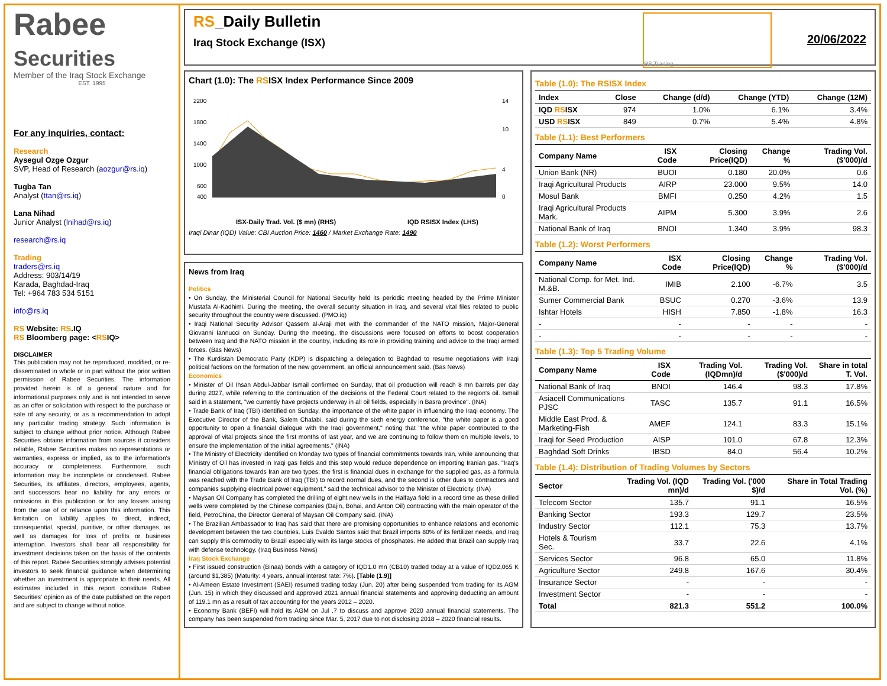Rabee
Securities
Member of the Iraq Stock Exchange
EST. 1995
For any inquiries, contact:
Research
Aysegul Ozge Ozgur
SVP, Head of Research (aozgur@rs.iq)
Tugba Tan
Analyst (ttan@rs.iq)
Lana Nihad
Junior Analyst (lnihad@rs.iq)
research@rs.iq
Trading
traders@rs.iq
Address: 903/14/19
Karada, Baghdad-Iraq
Tel: +964 783 534 5151
info@rs.iq
RS Website: RS.IQ
RS Bloomberg page: <RSIQ>
DISCLAIMER
This publication may not be reproduced, modified, or re-disseminated in whole or in part without the prior written permission of Rabee Securities. The information provided herein is of a general nature and for informational purposes only and is not intended to serve as an offer or solicitation with respect to the purchase or sale of any security, or as a recommendation to adopt any particular trading strategy. Such information is subject to change without prior notice. Although Rabee Securities obtains information from sources it considers reliable, Rabee Securities makes no representations or warranties, express or implied, as to the information's accuracy or completeness. Furthermore, such information may be incomplete or condensed. Rabee Securities, its affiliates, directors, employees, agents, and successors bear no liability for any errors or omissions in this publication or for any losses arising from the use of or reliance upon this information. This limitation on liability applies to direct, indirect, consequential, special, punitive, or other damages, as well as damages for loss of profits or business interruption. Investors shall bear all responsibility for investment decisions taken on the basis of the contents of this report. Rabee Securities strongly advises potential investors to seek financial guidance when determining whether an investment is appropriate to their needs. All estimates included in this report constitute Rabee Securities' opinion as of the date published on the report and are subject to change without notice.
RS_Daily Bulletin
Iraq Stock Exchange (ISX)
RS Trading
20/06/2022
Chart (1.0): The RSISX Index Performance Since 2009
2200
1800
1400
1000
600
400
14
10
4
0
ISX-Daily Trad. Vol. ($ mn) (RHS)
IQD RSISX Index (LHS)
Iraqi Dinar (IQD) Value: CBI Auction Price: 1460 / Market Exchange Rate: 1490
News from Iraq
Politics
• On Sunday, the Ministerial Council for National Security held its periodic meeting headed by the Prime Minister Mustafa Al-Kadhimi. During the meeting, the overall security situation in Iraq, and several vital files related to public security throughout the country were discussed. (PMO.iq)
• Iraqi National Security Advisor Qassem al-Araji met with the commander of the NATO mission, Major-General Giovanni Iannucci on Sunday. During the meeting, the discussions were focused on efforts to boost cooperation between Iraq and the NATO mission in the country, including its role in providing training and advice to the Iraqi armed forces. (Bas News)
• The Kurdistan Democratic Party (KDP) is dispatching a delegation to Baghdad to resume negotiations with Iraqi political factions on the formation of the new government, an official announcement said. (Bas News)
Economics
• Minister of Oil Ihsan Abdul-Jabbar Ismail confirmed on Sunday, that oil production will reach 8 mn barrels per day during 2027, while referring to the continuation of the decisions of the Federal Court related to the region's oil. Ismail said in a statement, "we currently have projects underway in all oil fields, especially in Basra province". (INA)
• Trade Bank of Iraq (TBI) identified on Sunday, the importance of the white paper in influencing the Iraqi economy. The Executive Director of the Bank, Salem Chalabi, said during the sixth energy conference, "the white paper is a good opportunity to open a financial dialogue with the Iraqi government," noting that "the white paper contributed to the approval of vital projects since the first months of last year, and we are continuing to follow them on multiple levels, to ensure the implementation of the initial agreements." (INA)
• The Ministry of Electricity identified on Monday two types of financial commitments towards Iran, while announcing that Ministry of Oil has invested in Iraqi gas fields and this step would reduce dependence on importing Iranian gas. "Iraq's financial obligations towards Iran are two types; the first is financial dues in exchange for the supplied gas, as a formula was reached with the Trade Bank of Iraq (TBI) to record normal dues, and the second is other dues to contractors and companies supplying electrical power equipment," said the technical advisor to the Minister of Electricity. (INA)
• Maysan Oil Company has completed the drilling of eight new wells in the Halfaya field in a record time as these drilled wells were completed by the Chinese companies (Dajin, Bohai, and Anton Oil) contracting with the main operator of the field, PetroChina, the Director General of Maysan Oil Company said. (INA)
• The Brazilian Ambassador to Iraq has said that there are promising opportunities to enhance relations and economic development between the two countries. Luis Evaldo Santos said that Brazil imports 80% of its fertilizer needs, and Iraq can supply this commodity to Brazil especially with its large stocks of phosphates. He added that Brazil can supply Iraq with defense technology. (Iraq Business News)
Iraq Stock Exchange
• First issued construction (Binaa) bonds with a category of IQD1.0 mn (CB10) traded today at a value of IQD2,065 K (around $1,385) (Maturity: 4 years, annual interest rate: 7%). [Table (1.9)]
• Al-Ameen Estate Investment (SAEI) resumed trading today (Jun. 20) after being suspended from trading for its AGM (Jun. 15) in which they discussed and approved 2021 annual financial statements and approving deducting an amount of 119.1 mn as a result of tax accounting for the years 2012 – 2020.
• Economy Bank (BEFI) will hold its AGM on Jul .7 to discuss and approve 2020 annual financial statements. The company has been suspended from trading since Mar. 5, 2017 due to not disclosing 2018 – 2020 financial results.
Table (1.0): The RSISX Index
| Index | Close | Change (d/d) | Change (YTD) | Change (12M) |
| --- | --- | --- | --- | --- |
| IQD RS ISX | 974 | 1.0% | 6.1% | 3.4% |
| USD RS ISX | 849 | 0.7% | 5.4% | 4.8% |
Table (1.1): Best Performers
| Company Name | ISX Code | Closing Price(IQD) | Change % | Trading Vol. ($'000)/d |
| --- | --- | --- | --- | --- |
| Union Bank (NR) | BUOI | 0.180 | 20.0% | 0.6 |
| Iraqi Agricultural Products | AIRP | 23.000 | 9.5% | 14.0 |
| Mosul Bank | BMFI | 0.250 | 4.2% | 1.5 |
| Iraqi Agricultural Products Mark. | AIPM | 5.300 | 3.9% | 2.6 |
| National Bank of Iraq | BNOI | 1.340 | 3.9% | 98.3 |
Table (1.2): Worst Performers
| Company Name | ISX Code | Closing Price(IQD) | Change % | Trading Vol. ($'000)/d |
| --- | --- | --- | --- | --- |
| National Comp. for Met. Ind. M.&B. | IMIB | 2.100 | -6.7% | 3.5 |
| Sumer Commercial Bank | BSUC | 0.270 | -3.6% | 13.9 |
| Ishtar Hotels | HISH | 7.850 | -1.8% | 16.3 |
| - | - | - | - | - |
| - | - | - | - | - |
Table (1.3): Top 5 Trading Volume
| Company Name | ISX Code | Trading Vol. (IQDmn)/d | Trading Vol. ($'000)/d | Share in total T. Vol. |
| --- | --- | --- | --- | --- |
| National Bank of Iraq | BNOI | 146.4 | 98.3 | 17.8% |
| Asiacell Communications PJSC | TASC | 135.7 | 91.1 | 16.5% |
| Middle East Prod. & Marketing-Fish | AMEF | 124.1 | 83.3 | 15.1% |
| Iraqi for Seed Production | AISP | 101.0 | 67.8 | 12.3% |
| Baghdad Soft Drinks | IBSD | 84.0 | 56.4 | 10.2% |
Table (1.4): Distribution of Trading Volumes by Sectors
| Sector | Trading Vol. (IQD mn)/d | Trading Vol. ('000 $)/d | Share in Total Trading Vol. (%) |
| --- | --- | --- | --- |
| Telecom Sector | 135.7 | 91.1 | 16.5% |
| Banking Sector | 193.3 | 129.7 | 23.5% |
| Industry Sector | 112.1 | 75.3 | 13.7% |
| Hotels & Tourism Sec. | 33.7 | 22.6 | 4.1% |
| Services Sector | 96.8 | 65.0 | 11.8% |
| Agriculture Sector | 249.8 | 167.6 | 30.4% |
| Insurance Sector | - | - | - |
| Investment Sector | - | - | - |
| Total | 821.3 | 551.2 | 100.0% |